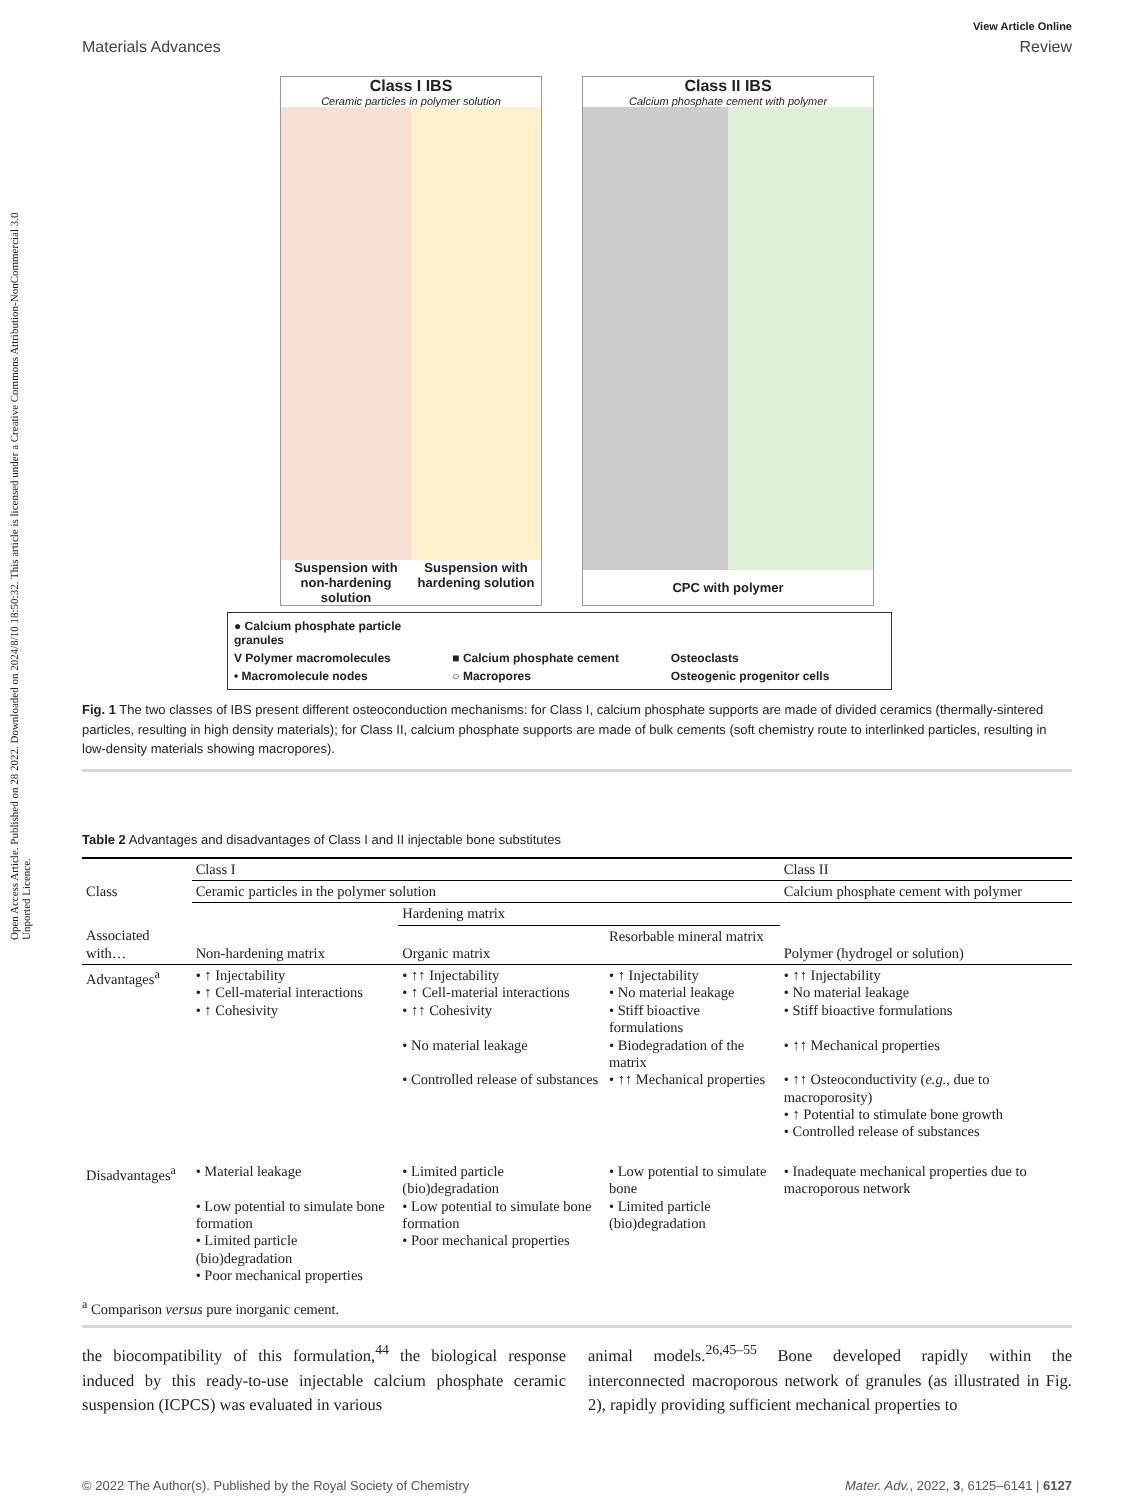Open Access Article. Published on 28 2022. Downloaded on 2024/8/10 18:50:32. This article is licensed under a Creative Commons Attribution-NonCommercial 3.0 Unported Licence.
View Article Online
Materials Advances Review
Class I IBS
Ceramic particles in polymer solution
Suspension with non-hardening solution Suspension with hardening solution
Class II IBS
Calcium phosphate cement with polymer
CPC with polymer
● Calcium phosphate particle granules V Polymer macromolecules ■ Calcium phosphate cement Osteoclasts • Macromolecule nodes ○ Macropores Osteogenic progenitor cells
Fig. 1 The two classes of IBS present different osteoconduction mechanisms: for Class I, calcium phosphate supports are made of divided ceramics (thermally-sintered particles, resulting in high density materials); for Class II, calcium phosphate supports are made of bulk cements (soft chemistry route to interlinked particles, resulting in low-density materials showing macropores).
Table 2 Advantages and disadvantages of Class I and II injectable bone substitutes
| Class | Class I | | | Class II |
| --- | --- | --- | --- | --- |
| | Ceramic particles in the polymer solution | | | Calcium phosphate cement with polymer |
| | | Hardening matrix | | |
| Associated with… | Non-hardening matrix | Organic matrix | Resorbable mineral matrix | Polymer (hydrogel or solution) |
| Advantages<sup>a</sup> | • ↑ Injectability • ↑ Cell-material interactions • ↑ Cohesivity | • ↑↑ Injectability • ↑ Cell-material interactions • ↑↑ Cohesivity • No material leakage • Controlled release of substances | • ↑ Injectability • No material leakage • Stiff bioactive formulations • Biodegradation of the matrix • ↑↑ Mechanical properties | • ↑↑ Injectability • No material leakage • Stiff bioactive formulations • ↑↑ Mechanical properties • ↑↑ Osteoconductivity ( e.g. , due to macroporosity) • ↑ Potential to stimulate bone growth • Controlled release of substances |
| Disadvantages<sup>a</sup> | • Material leakage • Low potential to simulate bone formation • Limited particle (bio)degradation • Poor mechanical properties | • Limited particle (bio)degradation • Low potential to simulate bone formation • Poor mechanical properties | • Low potential to simulate bone • Limited particle (bio)degradation | • Inadequate mechanical properties due to macroporous network |
<sup>a</sup> Comparison versus pure inorganic cement.
the biocompatibility of this formulation,<sup>44</sup> the biological response induced by this ready-to-use injectable calcium phosphate ceramic suspension (ICPCS) was evaluated in various
animal models.<sup>26,45–55</sup> Bone developed rapidly within the interconnected macroporous network of granules (as illustrated in Fig. 2), rapidly providing sufficient mechanical properties to
© 2022 The Author(s). Published by the Royal Society of Chemistry Mater. Adv., 2022, 3, 6125–6141 | 6127